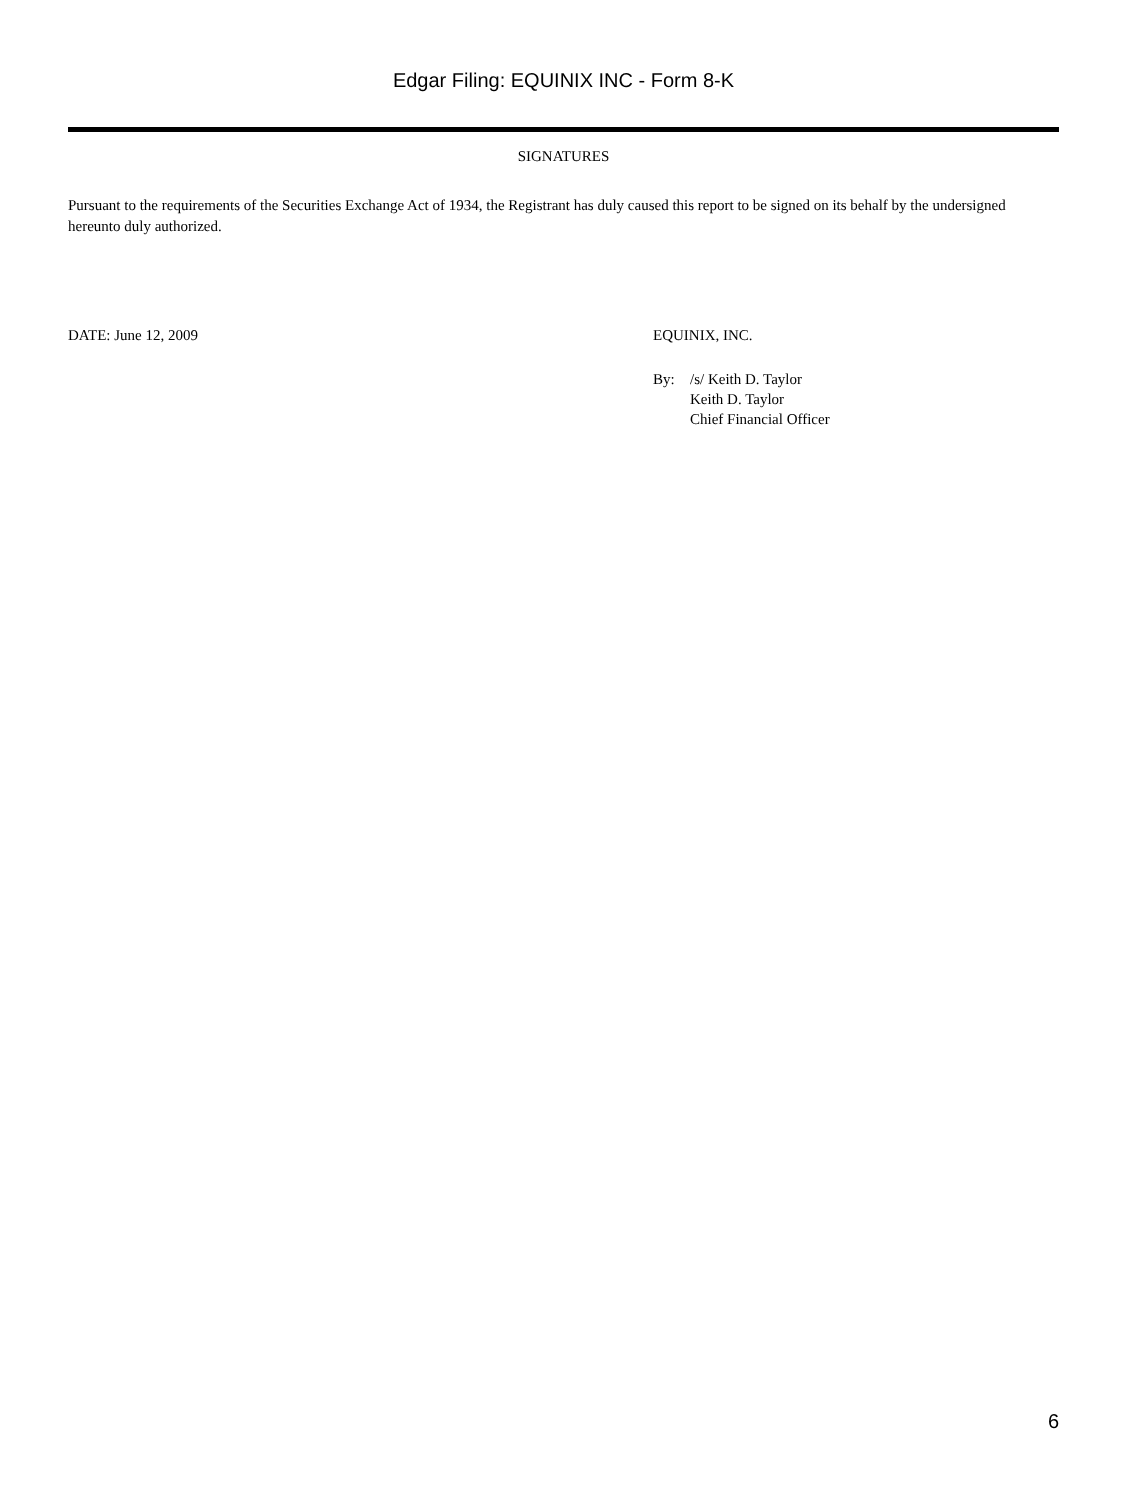Edgar Filing: EQUINIX INC - Form 8-K
SIGNATURES
Pursuant to the requirements of the Securities Exchange Act of 1934, the Registrant has duly caused this report to be signed on its behalf by the undersigned hereunto duly authorized.
DATE: June 12, 2009 EQUINIX, INC.
By: /s/ Keith D. Taylor
Keith D. Taylor
Chief Financial Officer
6